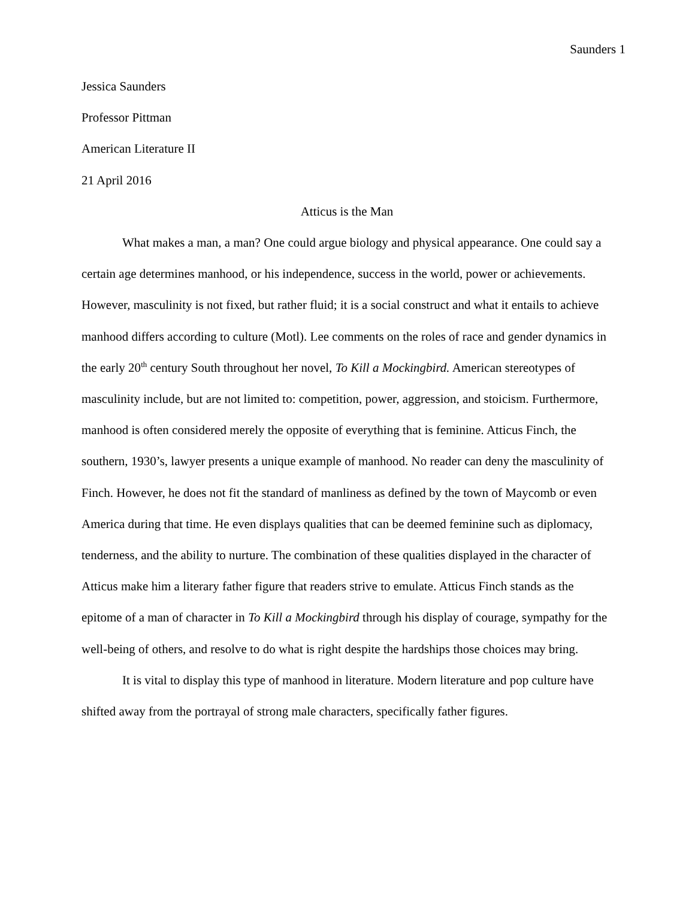Saunders 1
Jessica Saunders
Professor Pittman
American Literature II
21 April 2016
Atticus is the Man
What makes a man, a man? One could argue biology and physical appearance. One could say a certain age determines manhood, or his independence, success in the world, power or achievements. However, masculinity is not fixed, but rather fluid; it is a social construct and what it entails to achieve manhood differs according to culture (Motl). Lee comments on the roles of race and gender dynamics in the early 20<sup>th</sup> century South throughout her novel, To Kill a Mockingbird. American stereotypes of masculinity include, but are not limited to: competition, power, aggression, and stoicism. Furthermore, manhood is often considered merely the opposite of everything that is feminine. Atticus Finch, the southern, 1930’s, lawyer presents a unique example of manhood. No reader can deny the masculinity of Finch. However, he does not fit the standard of manliness as defined by the town of Maycomb or even America during that time. He even displays qualities that can be deemed feminine such as diplomacy, tenderness, and the ability to nurture. The combination of these qualities displayed in the character of Atticus make him a literary father figure that readers strive to emulate. Atticus Finch stands as the epitome of a man of character in To Kill a Mockingbird through his display of courage, sympathy for the well-being of others, and resolve to do what is right despite the hardships those choices may bring.
It is vital to display this type of manhood in literature. Modern literature and pop culture have shifted away from the portrayal of strong male characters, specifically father figures.